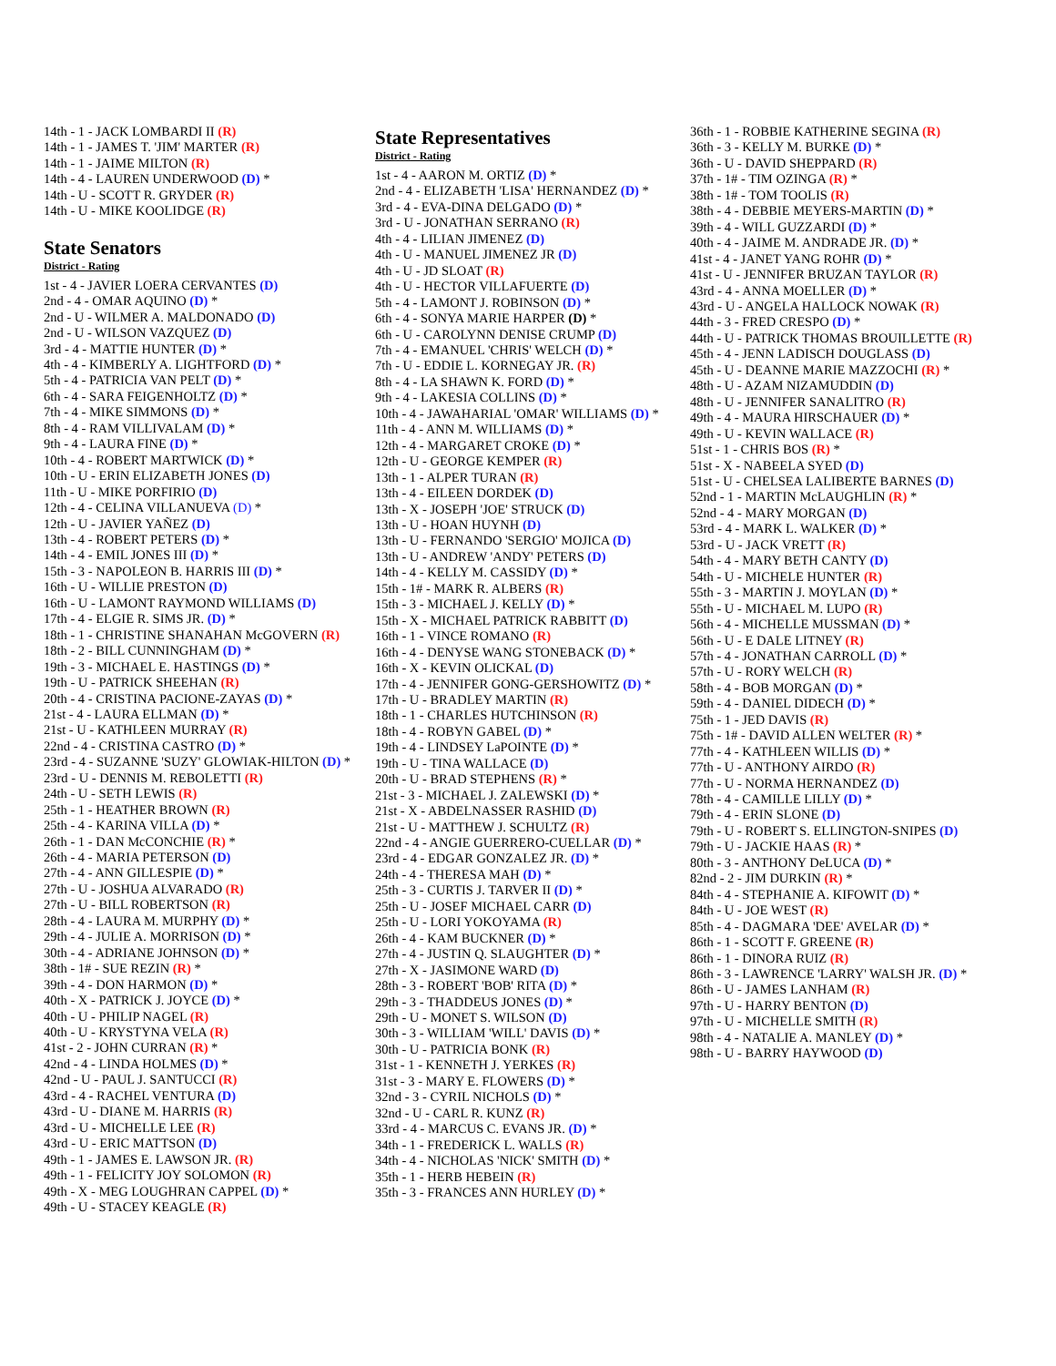14th - 1 - JACK LOMBARDI II (R)
14th - 1 - JAMES T. 'JIM' MARTER (R)
14th - 1 - JAIME MILTON (R)
14th - 4 - LAUREN UNDERWOOD (D) *
14th - U - SCOTT R. GRYDER (R)
14th - U - MIKE KOOLIDGE (R)
State Senators
District - Rating
1st - 4 - JAVIER LOERA CERVANTES (D)
2nd - 4 - OMAR AQUINO (D) *
2nd - U - WILMER A. MALDONADO (D)
2nd - U - WILSON VAZQUEZ (D)
3rd - 4 - MATTIE HUNTER (D) *
4th - 4 - KIMBERLY A. LIGHTFORD (D) *
5th - 4 - PATRICIA VAN PELT (D) *
6th - 4 - SARA FEIGENHOLTZ (D) *
7th - 4 - MIKE SIMMONS (D) *
8th - 4 - RAM VILLIVALAM (D) *
9th - 4 - LAURA FINE (D) *
10th - 4 - ROBERT MARTWICK (D) *
10th - U - ERIN ELIZABETH JONES (D)
11th - U - MIKE PORFIRIO (D)
12th - 4 - CELINA VILLANUEVA (D) *
12th - U - JAVIER YAÑEZ (D)
13th - 4 - ROBERT PETERS (D) *
14th - 4 - EMIL JONES III (D) *
15th - 3 - NAPOLEON B. HARRIS III (D) *
16th - U - WILLIE PRESTON (D)
16th - U - LAMONT RAYMOND WILLIAMS (D)
17th - 4 - ELGIE R. SIMS JR. (D) *
18th - 1 - CHRISTINE SHANAHAN McGOVERN (R)
18th - 2 - BILL CUNNINGHAM (D) *
19th - 3 - MICHAEL E. HASTINGS (D) *
19th - U - PATRICK SHEEHAN (R)
20th - 4 - CRISTINA PACIONE-ZAYAS (D) *
21st - 4 - LAURA ELLMAN (D) *
21st - U - KATHLEEN MURRAY (R)
22nd - 4 - CRISTINA CASTRO (D) *
23rd - 4 - SUZANNE 'SUZY' GLOWIAK-HILTON (D) *
23rd - U - DENNIS M. REBOLETTI (R)
24th - U - SETH LEWIS (R)
25th - 1 - HEATHER BROWN (R)
25th - 4 - KARINA VILLA (D) *
26th - 1 - DAN McCONCHIE (R) *
26th - 4 - MARIA PETERSON (D)
27th - 4 - ANN GILLESPIE (D) *
27th - U - JOSHUA ALVARADO (R)
27th - U - BILL ROBERTSON (R)
28th - 4 - LAURA M. MURPHY (D) *
29th - 4 - JULIE A. MORRISON (D) *
30th - 4 - ADRIANE JOHNSON (D) *
38th - 1# - SUE REZIN (R) *
39th - 4 - DON HARMON (D) *
40th - X - PATRICK J. JOYCE (D) *
40th - U - PHILIP NAGEL (R)
40th - U - KRYSTYNA VELA (R)
41st - 2 - JOHN CURRAN (R) *
42nd - 4 - LINDA HOLMES (D) *
42nd - U - PAUL J. SANTUCCI (R)
43rd - 4 - RACHEL VENTURA (D)
43rd - U - DIANE M. HARRIS (R)
43rd - U - MICHELLE LEE (R)
43rd - U - ERIC MATTSON (D)
49th - 1 - JAMES E. LAWSON JR. (R)
49th - 1 - FELICITY JOY SOLOMON (R)
49th - X - MEG LOUGHRAN CAPPEL (D) *
49th - U - STACEY KEAGLE (R)
State Representatives
District - Rating
1st - 4 - AARON M. ORTIZ (D) *
2nd - 4 - ELIZABETH 'LISA' HERNANDEZ (D) *
3rd - 4 - EVA-DINA DELGADO (D) *
3rd - U - JONATHAN SERRANO (R)
4th - 4 - LILIAN JIMENEZ (D)
4th - U - MANUEL JIMENEZ JR (D)
4th - U - JD SLOAT (R)
4th - U - HECTOR VILLAFUERTE (D)
5th - 4 - LAMONT J. ROBINSON (D) *
6th - 4 - SONYA MARIE HARPER (D) *
6th - U - CAROLYNN DENISE CRUMP (D)
7th - 4 - EMANUEL 'CHRIS' WELCH (D) *
7th - U - EDDIE L. KORNEGAY JR. (R)
8th - 4 - LA SHAWN K. FORD (D) *
9th - 4 - LAKESIA COLLINS (D) *
10th - 4 - JAWAHARIAL 'OMAR' WILLIAMS (D) *
11th - 4 - ANN M. WILLIAMS (D) *
12th - 4 - MARGARET CROKE (D) *
12th - U - GEORGE KEMPER (R)
13th - 1 - ALPER TURAN (R)
13th - 4 - EILEEN DORDEK (D)
13th - X - JOSEPH 'JOE' STRUCK (D)
13th - U - HOAN HUYNH (D)
13th - U - FERNANDO 'SERGIO' MOJICA (D)
13th - U - ANDREW 'ANDY' PETERS (D)
14th - 4 - KELLY M. CASSIDY (D) *
15th - 1# - MARK R. ALBERS (R)
15th - 3 - MICHAEL J. KELLY (D) *
15th - X - MICHAEL PATRICK RABBITT (D)
16th - 1 - VINCE ROMANO (R)
16th - 4 - DENYSE WANG STONEBACK (D) *
16th - X - KEVIN OLICKAL (D)
17th - 4 - JENNIFER GONG-GERSHOWITZ (D) *
17th - U - BRADLEY MARTIN (R)
18th - 1 - CHARLES HUTCHINSON (R)
18th - 4 - ROBYN GABEL (D) *
19th - 4 - LINDSEY LaPOINTE (D) *
19th - U - TINA WALLACE (D)
20th - U - BRAD STEPHENS (R) *
21st - 3 - MICHAEL J. ZALEWSKI (D) *
21st - X - ABDELNASSER RASHID (D)
21st - U - MATTHEW J. SCHULTZ (R)
22nd - 4 - ANGIE GUERRERO-CUELLAR (D) *
23rd - 4 - EDGAR GONZALEZ JR. (D) *
24th - 4 - THERESA MAH (D) *
25th - 3 - CURTIS J. TARVER II (D) *
25th - U - JOSEF MICHAEL CARR (D)
25th - U - LORI YOKOYAMA (R)
26th - 4 - KAM BUCKNER (D) *
27th - 4 - JUSTIN Q. SLAUGHTER (D) *
27th - X - JASIMONE WARD (D)
28th - 3 - ROBERT 'BOB' RITA (D) *
29th - 3 - THADDEUS JONES (D) *
29th - U - MONET S. WILSON (D)
30th - 3 - WILLIAM 'WILL' DAVIS (D) *
30th - U - PATRICIA BONK (R)
31st - 1 - KENNETH J. YERKES (R)
31st - 3 - MARY E. FLOWERS (D) *
32nd - 3 - CYRIL NICHOLS (D) *
32nd - U - CARL R. KUNZ (R)
33rd - 4 - MARCUS C. EVANS JR. (D) *
34th - 1 - FREDERICK L. WALLS (R)
34th - 4 - NICHOLAS 'NICK' SMITH (D) *
35th - 1 - HERB HEBEIN (R)
35th - 3 - FRANCES ANN HURLEY (D) *
36th - 1 - ROBBIE KATHERINE SEGINA (R)
36th - 3 - KELLY M. BURKE (D) *
36th - U - DAVID SHEPPARD (R)
37th - 1# - TIM OZINGA (R) *
38th - 1# - TOM TOOLIS (R)
38th - 4 - DEBBIE MEYERS-MARTIN (D) *
39th - 4 - WILL GUZZARDI (D) *
40th - 4 - JAIME M. ANDRADE JR. (D) *
41st - 4 - JANET YANG ROHR (D) *
41st - U - JENNIFER BRUZAN TAYLOR (R)
43rd - 4 - ANNA MOELLER (D) *
43rd - U - ANGELA HALLOCK NOWAK (R)
44th - 3 - FRED CRESPO (D) *
44th - U - PATRICK THOMAS BROUILLETTE (R)
45th - 4 - JENN LADISCH DOUGLASS (D)
45th - U - DEANNE MARIE MAZZOCHI (R) *
48th - U - AZAM NIZAMUDDIN (D)
48th - U - JENNIFER SANALITRO (R)
49th - 4 - MAURA HIRSCHAUER (D) *
49th - U - KEVIN WALLACE (R)
51st - 1 - CHRIS BOS (R) *
51st - X - NABEELA SYED (D)
51st - U - CHELSEA LALIBERTE BARNES (D)
52nd - 1 - MARTIN McLAUGHLIN (R) *
52nd - 4 - MARY MORGAN (D)
53rd - 4 - MARK L. WALKER (D) *
53rd - U - JACK VRETT (R)
54th - 4 - MARY BETH CANTY (D)
54th - U - MICHELE HUNTER (R)
55th - 3 - MARTIN J. MOYLAN (D) *
55th - U - MICHAEL M. LUPO (R)
56th - 4 - MICHELLE MUSSMAN (D) *
56th - U - E DALE LITNEY (R)
57th - 4 - JONATHAN CARROLL (D) *
57th - U - RORY WELCH (R)
58th - 4 - BOB MORGAN (D) *
59th - 4 - DANIEL DIDECH (D) *
75th - 1 - JED DAVIS (R)
75th - 1# - DAVID ALLEN WELTER (R) *
77th - 4 - KATHLEEN WILLIS (D) *
77th - U - ANTHONY AIRDO (R)
77th - U - NORMA HERNANDEZ (D)
78th - 4 - CAMILLE LILLY (D) *
79th - 4 - ERIN SLONE (D)
79th - U - ROBERT S. ELLINGTON-SNIPES (D)
79th - U - JACKIE HAAS (R) *
80th - 3 - ANTHONY DeLUCA (D) *
82nd - 2 - JIM DURKIN (R) *
84th - 4 - STEPHANIE A. KIFOWIT (D) *
84th - U - JOE WEST (R)
85th - 4 - DAGMARA 'DEE' AVELAR (D) *
86th - 1 - SCOTT F. GREENE (R)
86th - 1 - DINORA RUIZ (R)
86th - 3 - LAWRENCE 'LARRY' WALSH JR. (D) *
86th - U - JAMES LANHAM (R)
97th - U - HARRY BENTON (D)
97th - U - MICHELLE SMITH (R)
98th - 4 - NATALIE A. MANLEY (D) *
98th - U - BARRY HAYWOOD (D)